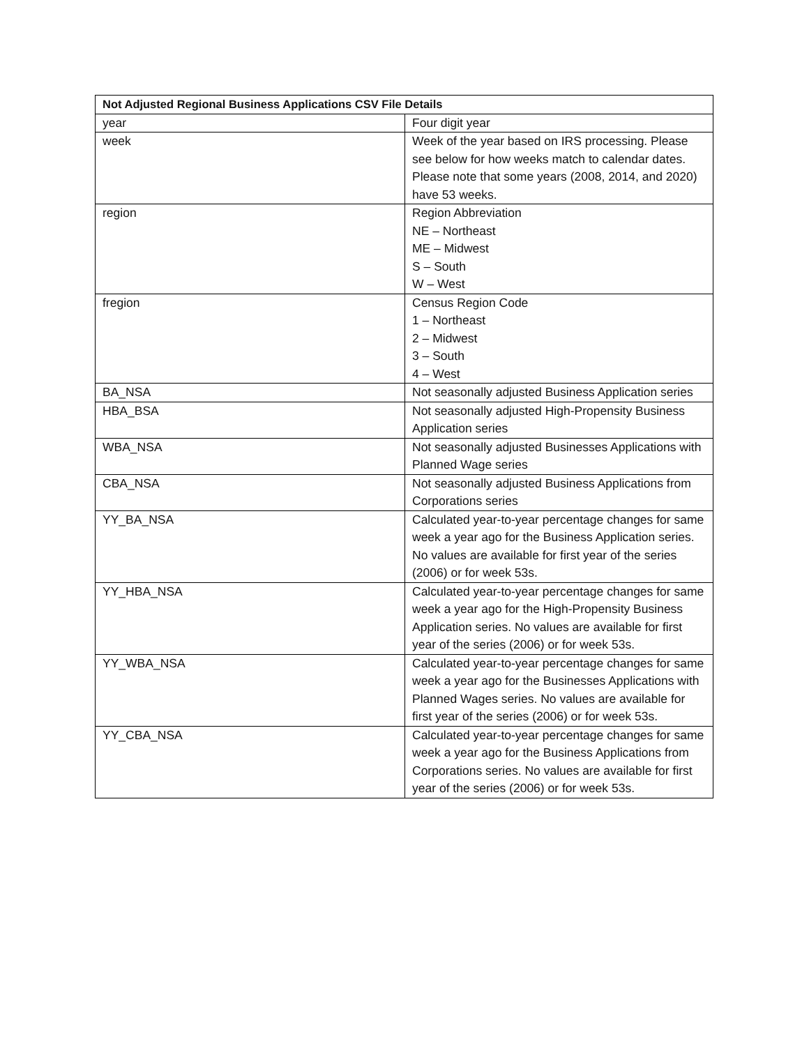| Not Adjusted Regional Business Applications CSV File Details | |
| --- | --- |
| year | Four digit year |
| week | Week of the year based on IRS processing. Please see below for how weeks match to calendar dates. Please note that some years (2008, 2014, and 2020) have 53 weeks. |
| region | Region Abbreviation NE – Northeast ME – Midwest S – South W – West |
| fregion | Census Region Code 1 – Northeast 2 – Midwest 3 – South 4 – West |
| BA_NSA | Not seasonally adjusted Business Application series |
| HBA_BSA | Not seasonally adjusted High-Propensity Business Application series |
| WBA_NSA | Not seasonally adjusted Businesses Applications with Planned Wage series |
| CBA_NSA | Not seasonally adjusted Business Applications from Corporations series |
| YY_BA_NSA | Calculated year-to-year percentage changes for same week a year ago for the Business Application series. No values are available for first year of the series (2006) or for week 53s. |
| YY_HBA_NSA | Calculated year-to-year percentage changes for same week a year ago for the High-Propensity Business Application series. No values are available for first year of the series (2006) or for week 53s. |
| YY_WBA_NSA | Calculated year-to-year percentage changes for same week a year ago for the Businesses Applications with Planned Wages series. No values are available for first year of the series (2006) or for week 53s. |
| YY_CBA_NSA | Calculated year-to-year percentage changes for same week a year ago for the Business Applications from Corporations series. No values are available for first year of the series (2006) or for week 53s. |